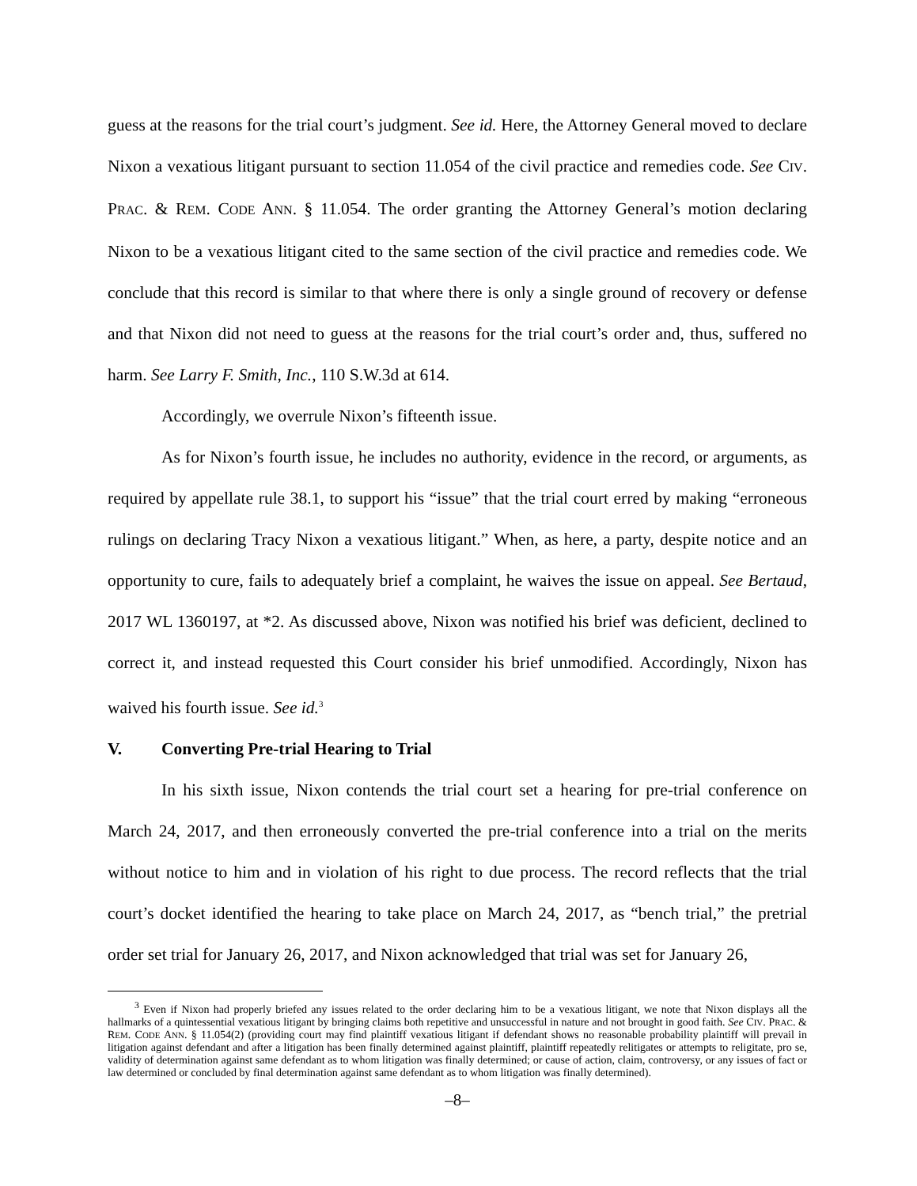guess at the reasons for the trial court’s judgment. See id. Here, the Attorney General moved to declare Nixon a vexatious litigant pursuant to section 11.054 of the civil practice and remedies code. See CIV. PRAC. & REM. CODE ANN. § 11.054. The order granting the Attorney General’s motion declaring Nixon to be a vexatious litigant cited to the same section of the civil practice and remedies code. We conclude that this record is similar to that where there is only a single ground of recovery or defense and that Nixon did not need to guess at the reasons for the trial court’s order and, thus, suffered no harm. See Larry F. Smith, Inc., 110 S.W.3d at 614.
Accordingly, we overrule Nixon’s fifteenth issue.
As for Nixon’s fourth issue, he includes no authority, evidence in the record, or arguments, as required by appellate rule 38.1, to support his “issue” that the trial court erred by making “erroneous rulings on declaring Tracy Nixon a vexatious litigant.” When, as here, a party, despite notice and an opportunity to cure, fails to adequately brief a complaint, he waives the issue on appeal. See Bertaud, 2017 WL 1360197, at *2. As discussed above, Nixon was notified his brief was deficient, declined to correct it, and instead requested this Court consider his brief unmodified. Accordingly, Nixon has waived his fourth issue. See id.<sup>3</sup>
V. Converting Pre-trial Hearing to Trial
In his sixth issue, Nixon contends the trial court set a hearing for pre-trial conference on March 24, 2017, and then erroneously converted the pre-trial conference into a trial on the merits without notice to him and in violation of his right to due process. The record reflects that the trial court’s docket identified the hearing to take place on March 24, 2017, as “bench trial,” the pretrial order set trial for January 26, 2017, and Nixon acknowledged that trial was set for January 26,
<sup>3</sup> Even if Nixon had properly briefed any issues related to the order declaring him to be a vexatious litigant, we note that Nixon displays all the hallmarks of a quintessential vexatious litigant by bringing claims both repetitive and unsuccessful in nature and not brought in good faith. See CIV. PRAC. & REM. CODE ANN. § 11.054(2) (providing court may find plaintiff vexatious litigant if defendant shows no reasonable probability plaintiff will prevail in litigation against defendant and after a litigation has been finally determined against plaintiff, plaintiff repeatedly relitigates or attempts to religitate, pro se, validity of determination against same defendant as to whom litigation was finally determined; or cause of action, claim, controversy, or any issues of fact or law determined or concluded by final determination against same defendant as to whom litigation was finally determined).
–8–